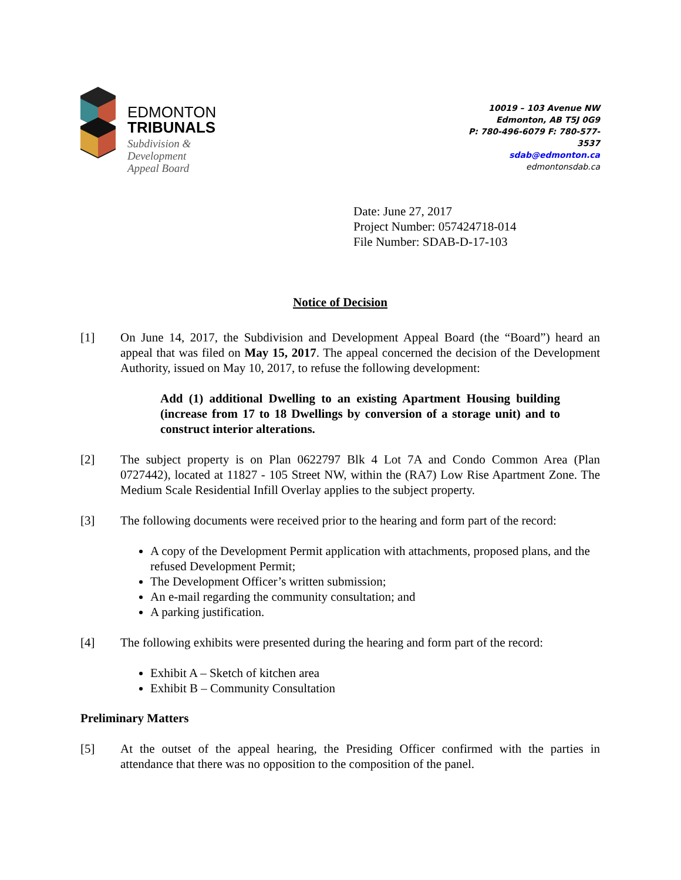EDMONTON
TRIBUNALS
Subdivision &
Development
Appeal Board
10019 – 103 Avenue NW
Edmonton, AB T5J 0G9
P: 780-496-6079 F: 780-577-
3537
sdab@edmonton.ca
edmontonsdab.ca
Date: June 27, 2017
Project Number: 057424718-014
File Number: SDAB-D-17-103
Notice of Decision
[1] On June 14, 2017, the Subdivision and Development Appeal Board (the “Board”) heard an appeal that was filed on May 15, 2017. The appeal concerned the decision of the Development Authority, issued on May 10, 2017, to refuse the following development:
Add (1) additional Dwelling to an existing Apartment Housing building (increase from 17 to 18 Dwellings by conversion of a storage unit) and to construct interior alterations.
[2] The subject property is on Plan 0622797 Blk 4 Lot 7A and Condo Common Area (Plan 0727442), located at 11827 - 105 Street NW, within the (RA7) Low Rise Apartment Zone. The Medium Scale Residential Infill Overlay applies to the subject property.
[3] The following documents were received prior to the hearing and form part of the record:
A copy of the Development Permit application with attachments, proposed plans, and the refused Development Permit;
The Development Officer’s written submission;
An e-mail regarding the community consultation; and
A parking justification.
[4] The following exhibits were presented during the hearing and form part of the record:
Exhibit A – Sketch of kitchen area
Exhibit B – Community Consultation
Preliminary Matters
[5] At the outset of the appeal hearing, the Presiding Officer confirmed with the parties in attendance that there was no opposition to the composition of the panel.